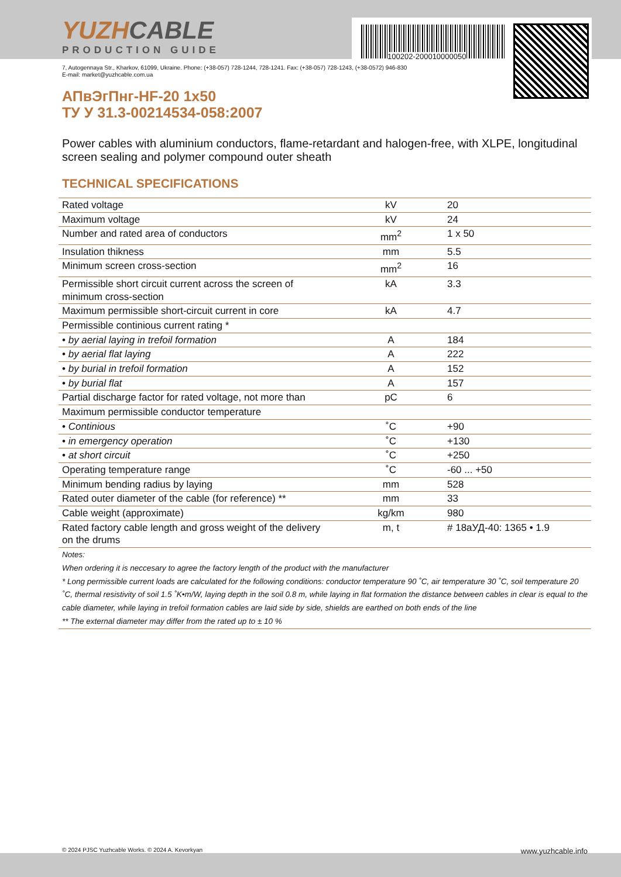100202-200010000050
YUZHCABLE
PRODUCTION GUIDE
7, Autogennaya Str., Kharkov, 61099, Ukraine. Phone: (+38-057) 728-1244, 728-1241. Fax: (+38-057) 728-1243, (+38-0572) 946-830
E-mail: market@yuzhcable.com.ua
АПвЭгПнг-HF-20 1x50
ТУ У 31.3-00214534-058:2007
Power cables with aluminium conductors, flame-retardant and halogen-free, with XLPE, longitudinal screen sealing and polymer compound outer sheath
TECHNICAL SPECIFICATIONS
| Rated voltage | kV | 20 |
| Maximum voltage | kV | 24 |
| Number and rated area of conductors | mm<sup>2</sup> | 1 x 50 |
| Insulation thikness | mm | 5.5 |
| Minimum screen cross-section | mm<sup>2</sup> | 16 |
| Permissible short circuit current across the screen of minimum cross-section | kA | 3.3 |
| Maximum permissible short-circuit current in core | kA | 4.7 |
| Permissible continious current rating * | | |
| • by aerial laying in trefoil formation | A | 184 |
| • by aerial flat laying | A | 222 |
| • by burial in trefoil formation | A | 152 |
| • by burial flat | A | 157 |
| Partial discharge factor for rated voltage, not more than | pC | 6 |
| Maximum permissible conductor temperature | | |
| • Continious | ˚C | +90 |
| • in emergency operation | ˚C | +130 |
| • at short circuit | ˚C | +250 |
| Operating temperature range | ˚C | -60 ... +50 |
| Minimum bending radius by laying | mm | 528 |
| Rated outer diameter of the cable (for reference) ** | mm | 33 |
| Cable weight (approximate) | kg/km | 980 |
| Rated factory cable length and gross weight of the delivery on the drums | m, t | # 18аУД-40: 1365 • 1.9 |
| Notes: When ordering it is neccesary to agree the factory length of the product with the manufacturer * Long permissible current loads are calculated for the following conditions: conductor temperature 90 ˚C, air temperature 30 ˚C, soil temperature 20 ˚C, thermal resistivity of soil 1.5 ˚K•m/W, laying depth in the soil 0.8 m, while laying in flat formation the distance between cables in clear is equal to the cable diameter, while laying in trefoil formation cables are laid side by side, shields are earthed on both ends of the line ** The external diameter may differ from the rated up to ± 10 % | | |
© 2024 PJSC Yuzhcable Works. © 2024 A. Kevorkyan www.yuzhcable.info